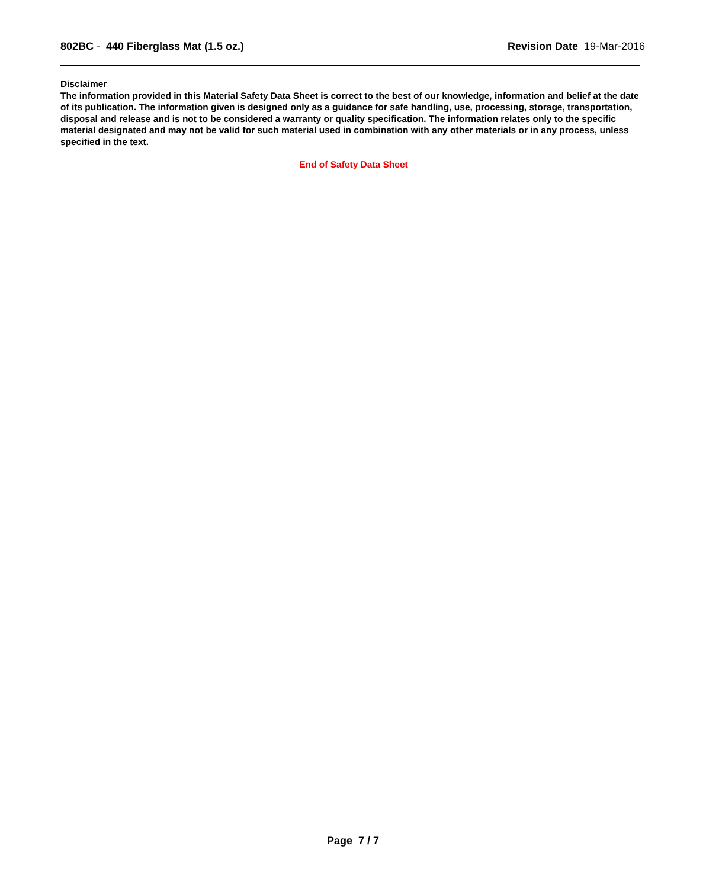802BC - 440 Fiberglass Mat (1.5 oz.)
Revision Date 19-Mar-2016
Disclaimer
The information provided in this Material Safety Data Sheet is correct to the best of our knowledge, information and belief at the date of its publication. The information given is designed only as a guidance for safe handling, use, processing, storage, transportation, disposal and release and is not to be considered a warranty or quality specification. The information relates only to the specific material designated and may not be valid for such material used in combination with any other materials or in any process, unless specified in the text.
End of Safety Data Sheet
Page 7 / 7